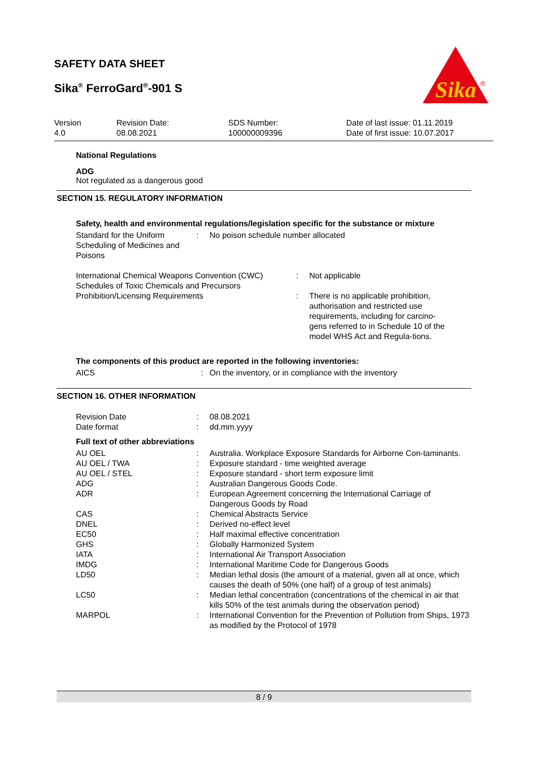SAFETY DATA SHEET
Sika<sup>®</sup> FerroGard<sup>®</sup>-901 S
Sika
®
| Version 4.0 | Revision Date: 08.08.2021 | SDS Number: 100000009396 | Date of last issue: 01.11.2019 Date of first issue: 10.07.2017 |
National Regulations
ADG
Not regulated as a dangerous good
SECTION 15. REGULATORY INFORMATION
Safety, health and environmental regulations/legislation specific for the substance or mixture
| Standard for the Uniform Scheduling of Medicines and Poisons | : | No poison schedule number allocated |
| International Chemical Weapons Convention (CWC) Schedules of Toxic Chemicals and Precursors | : | Not applicable |
| Prohibition/Licensing Requirements | : | There is no applicable prohibition, authorisation and restricted use requirements, including for carcino-gens referred to in Schedule 10 of the model WHS Act and Regula-tions. |
The components of this product are reported in the following inventories:
| AICS | : | On the inventory, or in compliance with the inventory |
SECTION 16. OTHER INFORMATION
| Revision Date | : | 08.08.2021 |
| Date format | : | dd.mm.yyyy |
Full text of other abbreviations
| AU OEL | : | Australia. Workplace Exposure Standards for Airborne Con-taminants. |
| AU OEL / TWA | : | Exposure standard - time weighted average |
| AU OEL / STEL | : | Exposure standard - short term exposure limit |
| ADG | : | Australian Dangerous Goods Code. |
| ADR | : | European Agreement concerning the International Carriage of Dangerous Goods by Road |
| CAS | : | Chemical Abstracts Service |
| DNEL | : | Derived no-effect level |
| EC50 | : | Half maximal effective concentration |
| GHS | : | Globally Harmonized System |
| IATA | : | International Air Transport Association |
| IMDG | : | International Maritime Code for Dangerous Goods |
| LD50 | : | Median lethal dosis (the amount of a material, given all at once, which causes the death of 50% (one half) of a group of test animals) |
| LC50 | : | Median lethal concentration (concentrations of the chemical in air that kills 50% of the test animals during the observation period) |
| MARPOL | : | International Convention for the Prevention of Pollution from Ships, 1973 as modified by the Protocol of 1978 |
8 / 9